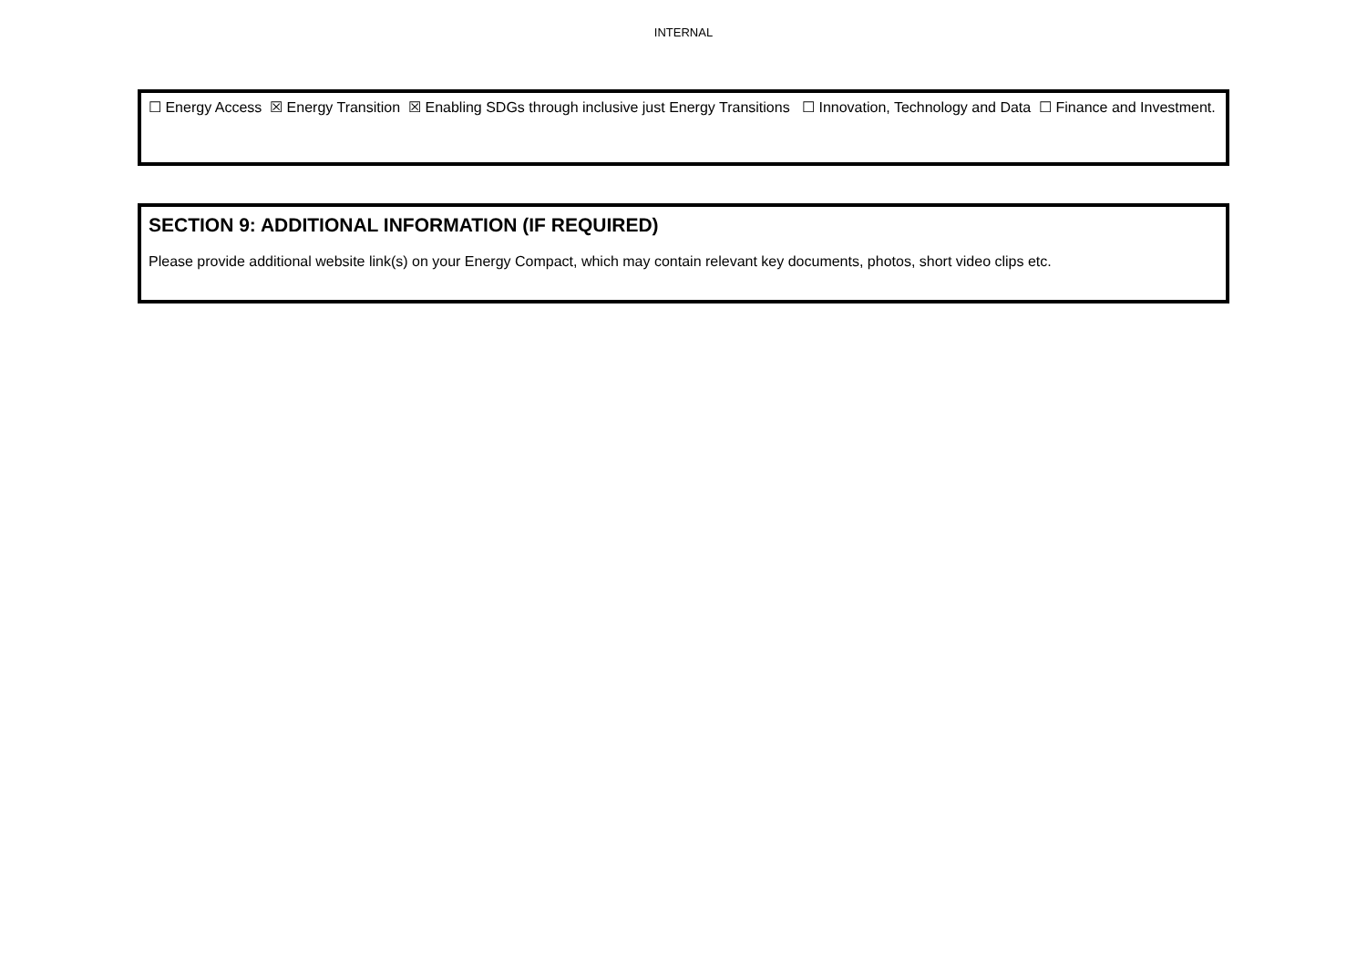INTERNAL
☐ Energy Access ☒ Energy Transition ☒ Enabling SDGs through inclusive just Energy Transitions ☐ Innovation, Technology and Data ☐ Finance and Investment.
SECTION 9: ADDITIONAL INFORMATION (IF REQUIRED)
Please provide additional website link(s) on your Energy Compact, which may contain relevant key documents, photos, short video clips etc.